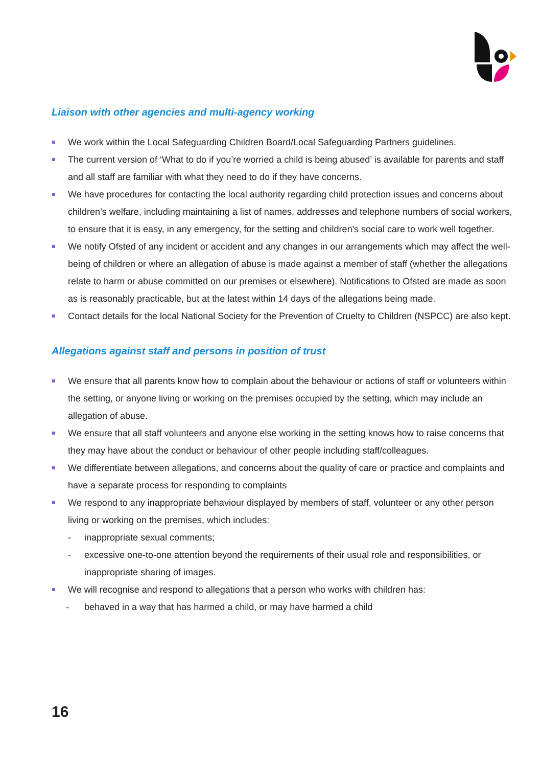Liaison with other agencies and multi-agency working
We work within the Local Safeguarding Children Board/Local Safeguarding Partners guidelines.
The current version of ‘What to do if you’re worried a child is being abused’ is available for parents and staff and all staff are familiar with what they need to do if they have concerns.
We have procedures for contacting the local authority regarding child protection issues and concerns about children’s welfare, including maintaining a list of names, addresses and telephone numbers of social workers, to ensure that it is easy, in any emergency, for the setting and children's social care to work well together.
We notify Ofsted of any incident or accident and any changes in our arrangements which may affect the well-being of children or where an allegation of abuse is made against a member of staff (whether the allegations relate to harm or abuse committed on our premises or elsewhere). Notifications to Ofsted are made as soon as is reasonably practicable, but at the latest within 14 days of the allegations being made.
Contact details for the local National Society for the Prevention of Cruelty to Children (NSPCC) are also kept.
Allegations against staff and persons in position of trust
We ensure that all parents know how to complain about the behaviour or actions of staff or volunteers within the setting, or anyone living or working on the premises occupied by the setting, which may include an allegation of abuse.
We ensure that all staff volunteers and anyone else working in the setting knows how to raise concerns that they may have about the conduct or behaviour of other people including staff/colleagues.
We differentiate between allegations, and concerns about the quality of care or practice and complaints and have a separate process for responding to complaints
We respond to any inappropriate behaviour displayed by members of staff, volunteer or any other person living or working on the premises, which includes:
- inappropriate sexual comments;
- excessive one-to-one attention beyond the requirements of their usual role and responsibilities, or inappropriate sharing of images.
We will recognise and respond to allegations that a person who works with children has:
- behaved in a way that has harmed a child, or may have harmed a child
16